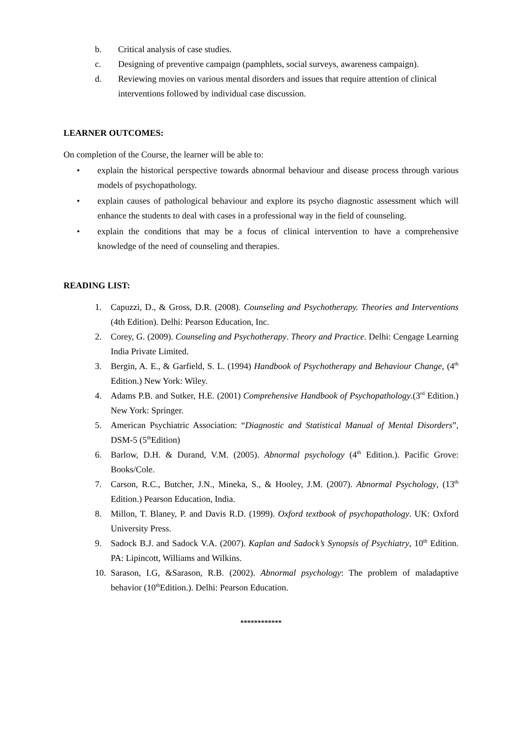b. Critical analysis of case studies.
c. Designing of preventive campaign (pamphlets, social surveys, awareness campaign).
d. Reviewing movies on various mental disorders and issues that require attention of clinical interventions followed by individual case discussion.
LEARNER OUTCOMES:
On completion of the Course, the learner will be able to:
• explain the historical perspective towards abnormal behaviour and disease process through various models of psychopathology.
• explain causes of pathological behaviour and explore its psycho diagnostic assessment which will enhance the students to deal with cases in a professional way in the field of counseling.
• explain the conditions that may be a focus of clinical intervention to have a comprehensive knowledge of the need of counseling and therapies.
READING LIST:
1. Capuzzi, D., & Gross, D.R. (2008). Counseling and Psychotherapy. Theories and Interventions (4th Edition). Delhi: Pearson Education, Inc.
2. Corey, G. (2009). Counseling and Psychotherapy. Theory and Practice. Delhi: Cengage Learning India Private Limited.
3. Bergin, A. E., & Garfield, S. L. (1994) Handbook of Psychotherapy and Behaviour Change, (4<sup>th</sup> Edition.) New York: Wiley.
4. Adams P.B. and Sutker, H.E. (2001) Comprehensive Handbook of Psychopathology.(3<sup>rd</sup> Edition.) New York: Springer.
5. American Psychiatric Association: “Diagnostic and Statistical Manual of Mental Disorders”, DSM-5 (5<sup>th</sup>Edition)
6. Barlow, D.H. & Durand, V.M. (2005). Abnormal psychology (4<sup>th</sup> Edition.). Pacific Grove: Books/Cole.
7. Carson, R.C., Butcher, J.N., Mineka, S., & Hooley, J.M. (2007). Abnormal Psychology, (13<sup>th</sup> Edition.) Pearson Education, India.
8. Millon, T. Blaney, P. and Davis R.D. (1999). Oxford textbook of psychopathology. UK: Oxford University Press.
9. Sadock B.J. and Sadock V.A. (2007). Kaplan and Sadock’s Synopsis of Psychiatry, 10<sup>th</sup> Edition. PA: Lipincott, Williams and Wilkins.
10. Sarason, I.G, &Sarason, R.B. (2002). Abnormal psychology: The problem of maladaptive behavior (10<sup>th</sup>Edition.). Delhi: Pearson Education.
************